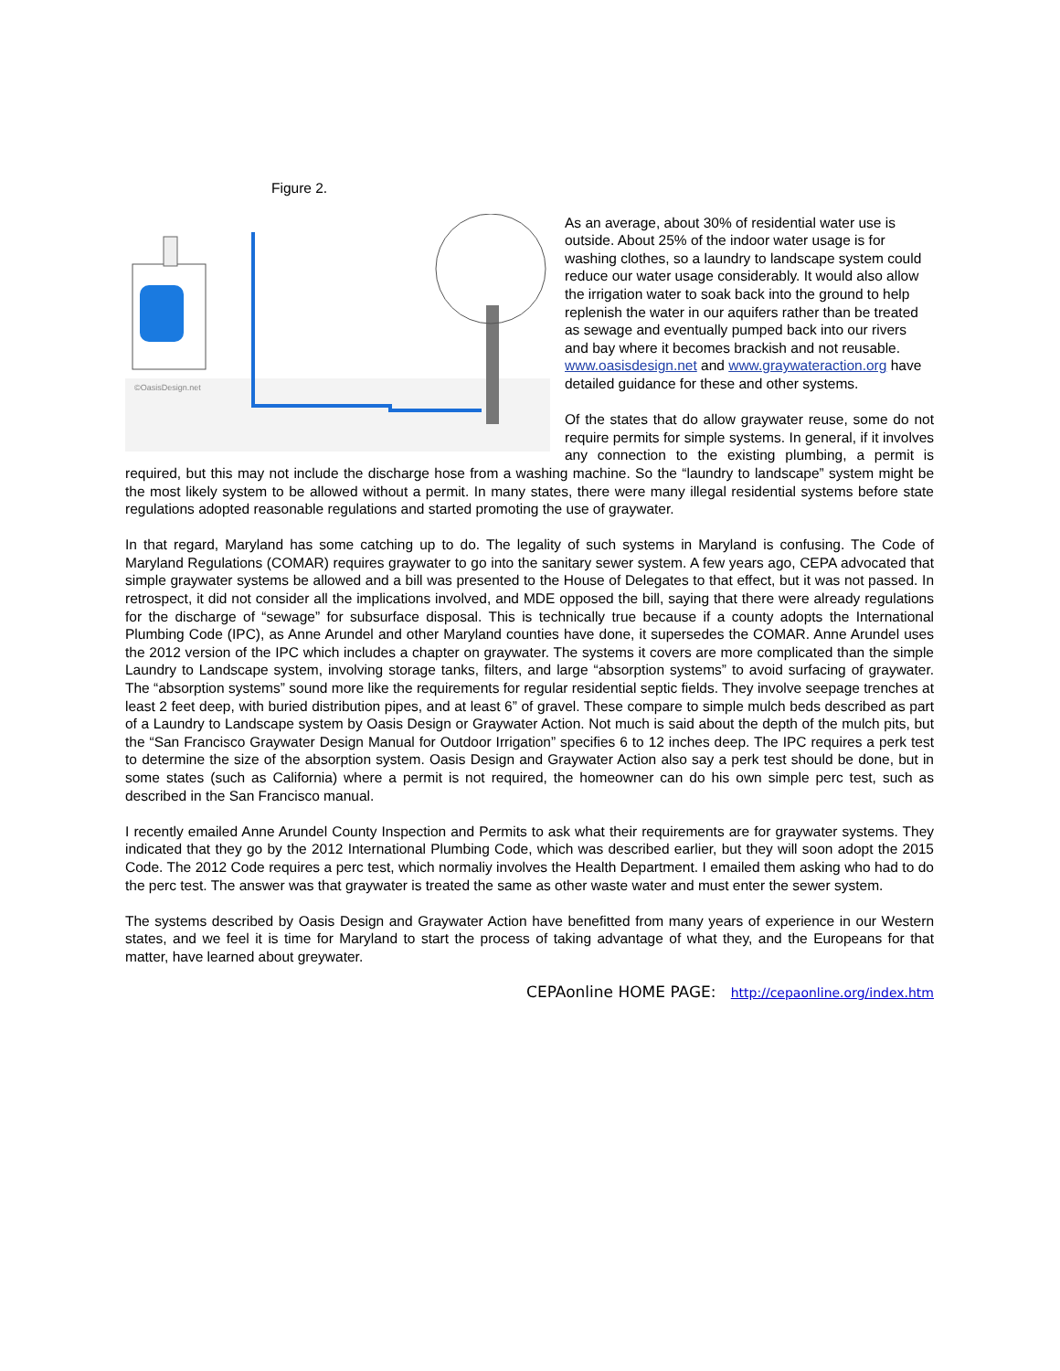Figure 2.
©OasisDesign.net
As an average, about 30% of residential water use is outside. About 25% of the indoor water usage is for washing clothes, so a laundry to landscape system could reduce our water usage considerably. It would also allow the irrigation water to soak back into the ground to help replenish the water in our aquifers rather than be treated as sewage and eventually pumped back into our rivers and bay where it becomes brackish and not reusable. www.oasisdesign.net and www.graywateraction.org have detailed guidance for these and other systems.
Of the states that do allow graywater reuse, some do not require permits for simple systems. In general, if it involves any connection to the existing plumbing, a permit is required, but this may not include the discharge hose from a washing machine. So the “laundry to landscape” system might be the most likely system to be allowed without a permit. In many states, there were many illegal residential systems before state regulations adopted reasonable regulations and started promoting the use of graywater.
In that regard, Maryland has some catching up to do. The legality of such systems in Maryland is confusing. The Code of Maryland Regulations (COMAR) requires graywater to go into the sanitary sewer system. A few years ago, CEPA advocated that simple graywater systems be allowed and a bill was presented to the House of Delegates to that effect, but it was not passed. In retrospect, it did not consider all the implications involved, and MDE opposed the bill, saying that there were already regulations for the discharge of “sewage” for subsurface disposal. This is technically true because if a county adopts the International Plumbing Code (IPC), as Anne Arundel and other Maryland counties have done, it supersedes the COMAR. Anne Arundel uses the 2012 version of the IPC which includes a chapter on graywater. The systems it covers are more complicated than the simple Laundry to Landscape system, involving storage tanks, filters, and large “absorption systems” to avoid surfacing of graywater. The “absorption systems” sound more like the requirements for regular residential septic fields. They involve seepage trenches at least 2 feet deep, with buried distribution pipes, and at least 6” of gravel. These compare to simple mulch beds described as part of a Laundry to Landscape system by Oasis Design or Graywater Action. Not much is said about the depth of the mulch pits, but the “San Francisco Graywater Design Manual for Outdoor Irrigation” specifies 6 to 12 inches deep. The IPC requires a perk test to determine the size of the absorption system. Oasis Design and Graywater Action also say a perk test should be done, but in some states (such as California) where a permit is not required, the homeowner can do his own simple perc test, such as described in the San Francisco manual.
I recently emailed Anne Arundel County Inspection and Permits to ask what their requirements are for graywater systems. They indicated that they go by the 2012 International Plumbing Code, which was described earlier, but they will soon adopt the 2015 Code. The 2012 Code requires a perc test, which normaliy involves the Health Department. I emailed them asking who had to do the perc test. The answer was that graywater is treated the same as other waste water and must enter the sewer system.
The systems described by Oasis Design and Graywater Action have benefitted from many years of experience in our Western states, and we feel it is time for Maryland to start the process of taking advantage of what they, and the Europeans for that matter, have learned about greywater.
CEPAonline HOME PAGE: http://cepaonline.org/index.htm